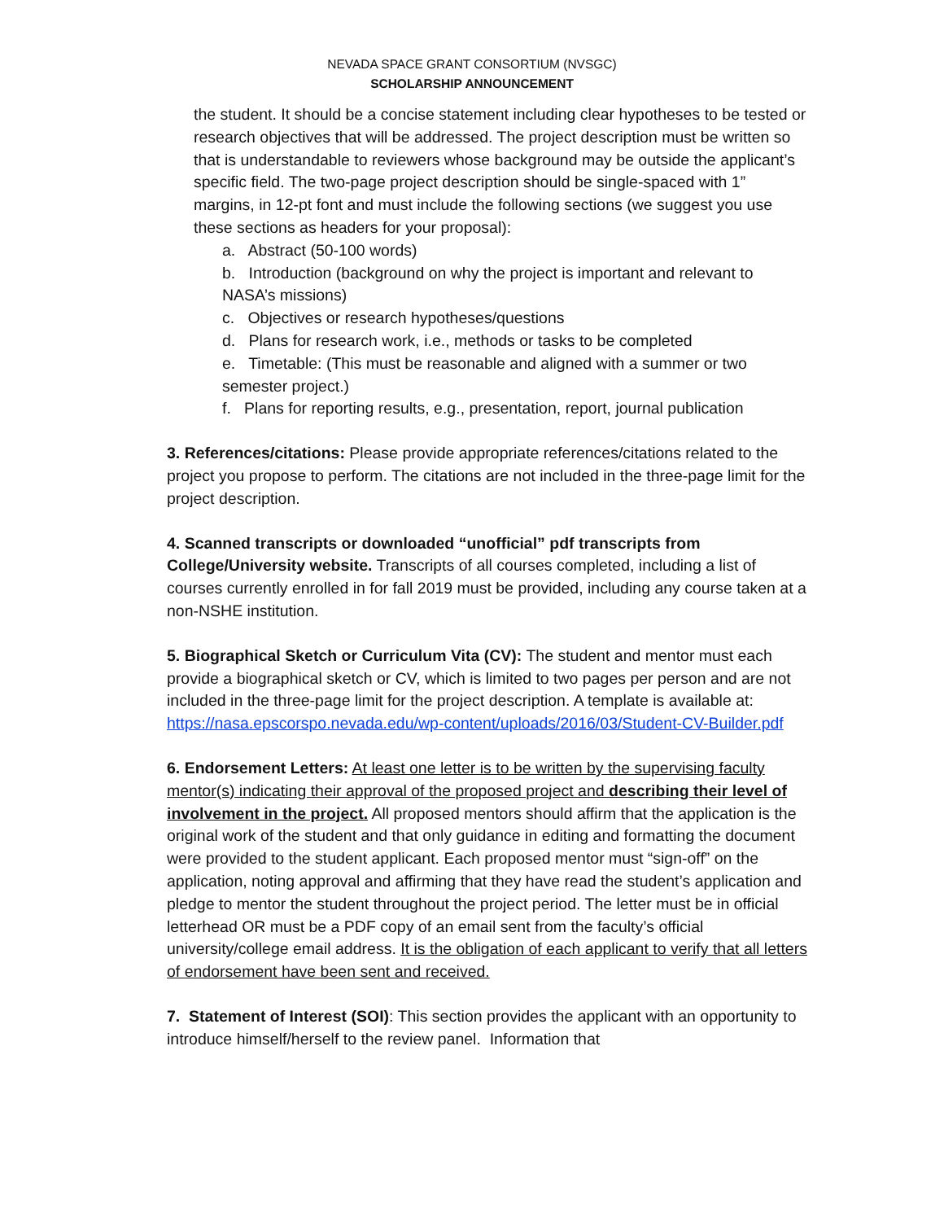NEVADA SPACE GRANT CONSORTIUM (NVSGC)
SCHOLARSHIP ANNOUNCEMENT
the student. It should be a concise statement including clear hypotheses to be tested or research objectives that will be addressed. The project description must be written so that is understandable to reviewers whose background may be outside the applicant’s specific field. The two-page project description should be single-spaced with 1” margins, in 12-pt font and must include the following sections (we suggest you use these sections as headers for your proposal):
a. Abstract (50-100 words)
b. Introduction (background on why the project is important and relevant to NASA’s missions)
c. Objectives or research hypotheses/questions
d. Plans for research work, i.e., methods or tasks to be completed
e. Timetable: (This must be reasonable and aligned with a summer or two semester project.)
f. Plans for reporting results, e.g., presentation, report, journal publication
3. References/citations: Please provide appropriate references/citations related to the project you propose to perform. The citations are not included in the three-page limit for the project description.
4. Scanned transcripts or downloaded “unofficial” pdf transcripts from College/University website. Transcripts of all courses completed, including a list of courses currently enrolled in for fall 2019 must be provided, including any course taken at a non-NSHE institution.
5. Biographical Sketch or Curriculum Vita (CV): The student and mentor must each provide a biographical sketch or CV, which is limited to two pages per person and are not included in the three-page limit for the project description. A template is available at: https://nasa.epscorspo.nevada.edu/wp-content/uploads/2016/03/Student-CV-Builder.pdf
6. Endorsement Letters: At least one letter is to be written by the supervising faculty mentor(s) indicating their approval of the proposed project and describing their level of involvement in the project. All proposed mentors should affirm that the application is the original work of the student and that only guidance in editing and formatting the document were provided to the student applicant. Each proposed mentor must “sign-off” on the application, noting approval and affirming that they have read the student’s application and pledge to mentor the student throughout the project period. The letter must be in official letterhead OR must be a PDF copy of an email sent from the faculty’s official university/college email address. It is the obligation of each applicant to verify that all letters of endorsement have been sent and received.
7. Statement of Interest (SOI): This section provides the applicant with an opportunity to introduce himself/herself to the review panel. Information that